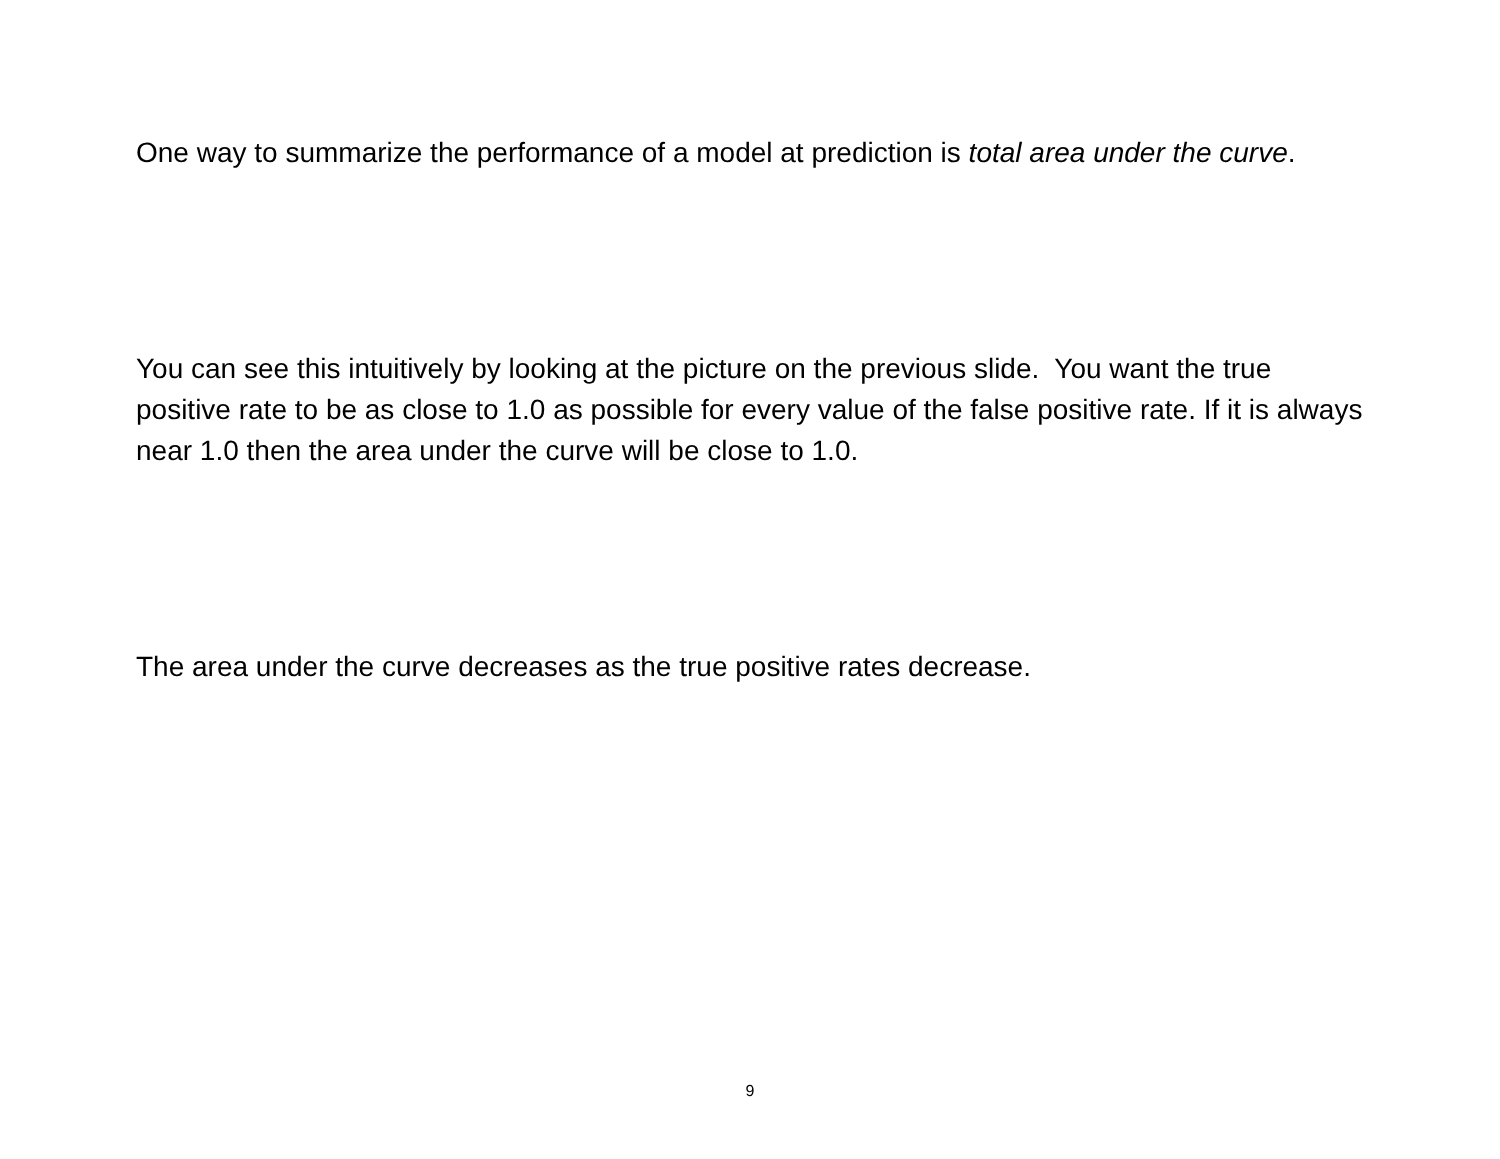One way to summarize the performance of a model at prediction is total area under the curve.
You can see this intuitively by looking at the picture on the previous slide. You want the true positive rate to be as close to 1.0 as possible for every value of the false positive rate. If it is always near 1.0 then the area under the curve will be close to 1.0.
The area under the curve decreases as the true positive rates decrease.
9